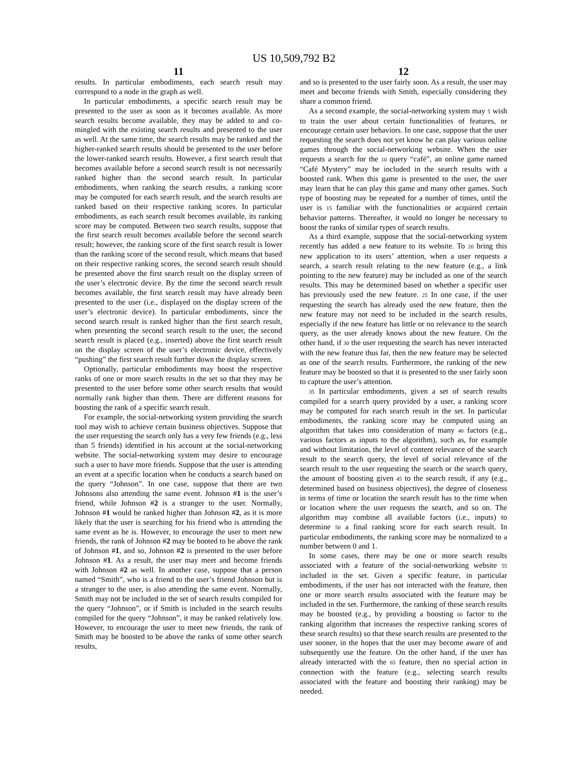US 10,509,792 B2
11
results. In particular embodiments, each search result may correspond to a node in the graph as well.
In particular embodiments, a specific search result may be presented to the user as soon as it becomes available. As more search results become available, they may be added to and co-mingled with the existing search results and presented to the user as well. At the same time, the search results may be ranked and the higher-ranked search results should be presented to the user before the lower-ranked search results. However, a first search result that becomes available before a second search result is not necessarily ranked higher than the second search result. In particular embodiments, when ranking the search results, a ranking score may be computed for each search result, and the search results are ranked based on their respective ranking scores. In particular embodiments, as each search result becomes available, its ranking score may be computed. Between two search results, suppose that the first search result becomes available before the second search result; however, the ranking score of the first search result is lower than the ranking score of the second result, which means that based on their respective ranking scores, the second search result should be presented above the first search result on the display screen of the user’s electronic device. By the time the second search result becomes available, the first search result may have already been presented to the user (i.e., displayed on the display screen of the user’s electronic device). In particular embodiments, since the second search result is ranked higher than the first search result, when presenting the second search result to the user, the second search result is placed (e.g., inserted) above the first search result on the display screen of the user’s electronic device, effectively “pushing” the first search result further down the display screen.
Optionally, particular embodiments may boost the respective ranks of one or more search results in the set so that they may be presented to the user before some other search results that would normally rank higher than them. There are different reasons for boosting the rank of a specific search result.
For example, the social-networking system providing the search tool may wish to achieve certain business objectives. Suppose that the user requesting the search only has a very few friends (e.g., less than 5 friends) identified in his account at the social-networking website. The social-networking system may desire to encourage such a user to have more friends. Suppose that the user is attending an event at a specific location when he conducts a search based on the query “Johnson”. In one case, suppose that there are two Johnsons also attending the same event. Johnson #1 is the user’s friend, while Johnson #2 is a stranger to the user. Normally, Johnson #1 would be ranked higher than Johnson #2, as it is more likely that the user is searching for his friend who is attending the same event as he is. However, to encourage the user to meet new friends, the rank of Johnson #2 may be booted to be above the rank of Johnson #1, and so, Johnson #2 is presented to the user before Johnson #1. As a result, the user may meet and become friends with Johnson #2 as well. In another case, suppose that a person named “Smith”, who is a friend to the user’s friend Johnson but is a stranger to the user, is also attending the same event. Normally, Smith may not be included in the set of search results compiled for the query “Johnson”, or if Smith is included in the search results compiled for the query “Johnson”, it may be ranked relatively low. However, to encourage the user to meet new friends, the rank of Smith may be boosted to be above the ranks of some other search results,
12
and so is presented to the user fairly soon. As a result, the user may meet and become friends with Smith, especially considering they share a common friend.
As a second example, the social-networking system may 5 wish to train the user about certain functionalities of features, or encourage certain user behaviors. In one case, suppose that the user requesting the search does not yet know he can play various online games through the social-networking website. When the user requests a search for the 10 query “café”, an online game named “Café Mystery” may be included in the search results with a boosted rank. When this game is presented to the user, the user may learn that he can play this game and many other games. Such type of boosting may be repeated for a number of times, until the user is 15 familiar with the functionalities or acquired certain behavior patterns. Thereafter, it would no longer be necessary to boost the ranks of similar types of search results.
As a third example, suppose that the social-networking system recently has added a new feature to its website. To 20 bring this new application to its users’ attention, when a user requests a search, a search result relating to the new feature (e.g., a link pointing to the new feature) may be included as one of the search results. This may be determined based on whether a specific user has previously used the new feature. 25 In one case, if the user requesting the search has already used the new feature, then the new feature may not need to be included in the search results, especially if the new feature has little or no relevance to the search query, as the user already knows about the new feature. On the other hand, if 30 the user requesting the search has never interacted with the new feature thus far, then the new feature may be selected as one of the search results. Furthermore, the ranking of the new feature may be boosted so that it is presented to the user fairly soon to capture the user’s attention.
35 In particular embodiments, given a set of search results compiled for a search query provided by a user, a ranking score may be computed for each search result in the set. In particular embodiments, the ranking score may be computed using an algorithm that takes into consideration of many 40 factors (e.g., various factors as inputs to the algorithm), such as, for example and without limitation, the level of content relevance of the search result to the search query, the level of social relevance of the search result to the user requesting the search or the search query, the amount of boosting given 45 to the search result, if any (e.g., determined based on business objectives), the degree of closeness in terms of time or location the search result has to the time when or location where the user requests the search, and so on. The algorithm may combine all available factors (i.e., inputs) to determine 50 a final ranking score for each search result. In particular embodiments, the ranking score may be normalized to a number between 0 and 1.
In some cases, there may be one or more search results associated with a feature of the social-networking website 55 included in the set. Given a specific feature, in particular embodiments, if the user has not interacted with the feature, then one or more search results associated with the feature may be included in the set. Furthermore, the ranking of these search results may be boosted (e.g., by providing a boosting 60 factor to the ranking algorithm that increases the respective ranking scores of these search results) so that these search results are presented to the user sooner, in the hopes that the user may become aware of and subsequently use the feature. On the other hand, if the user has already interacted with the 65 feature, then no special action in connection with the feature (e.g., selecting search results associated with the feature and boosting their ranking) may be needed.